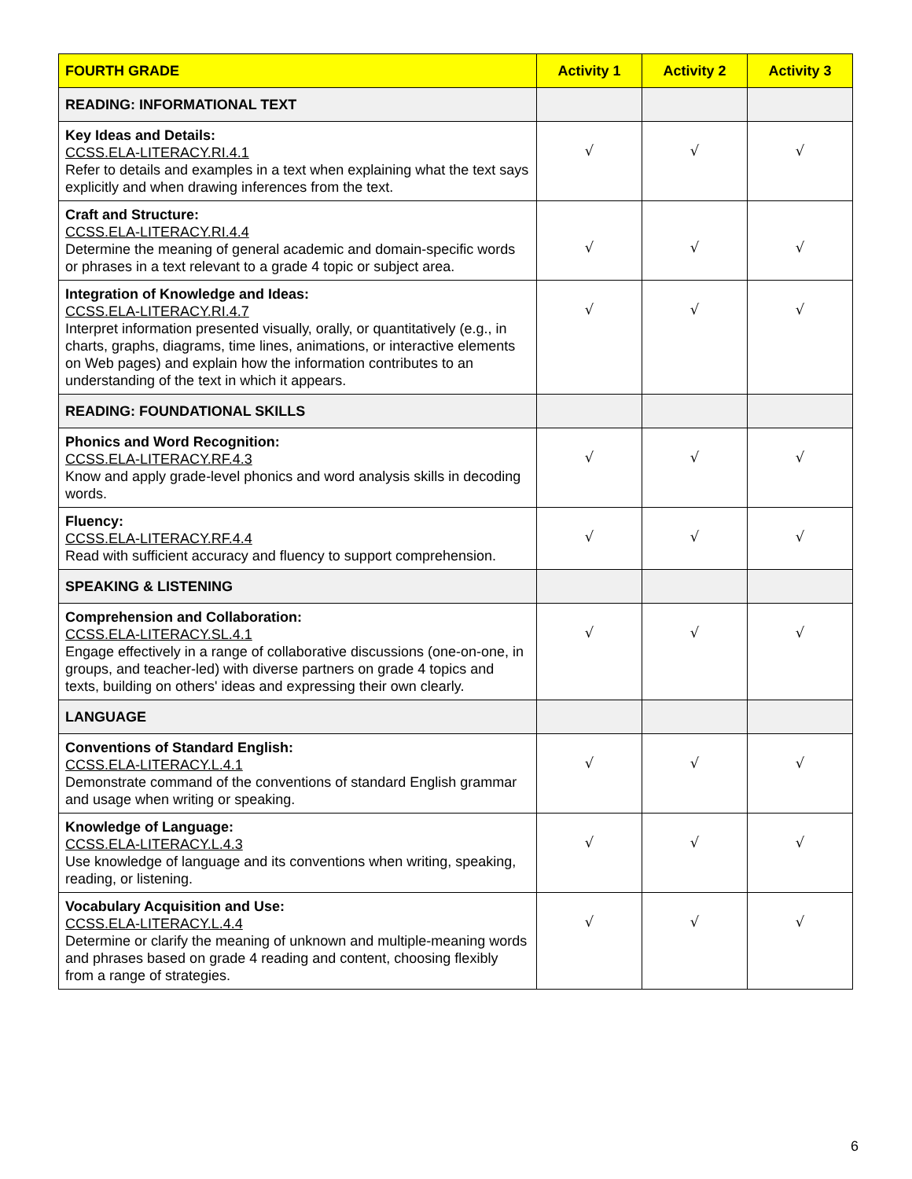| FOURTH GRADE | Activity 1 | Activity 2 | Activity 3 |
| --- | --- | --- | --- |
| READING: INFORMATIONAL TEXT | | | |
| Key Ideas and Details: CCSS.ELA-LITERACY.RI.4.1 Refer to details and examples in a text when explaining what the text says explicitly and when drawing inferences from the text. | √ | √ | √ |
| Craft and Structure: CCSS.ELA-LITERACY.RI.4.4 Determine the meaning of general academic and domain-specific words or phrases in a text relevant to a grade 4 topic or subject area. | √ | √ | √ |
| Integration of Knowledge and Ideas: CCSS.ELA-LITERACY.RI.4.7 Interpret information presented visually, orally, or quantitatively (e.g., in charts, graphs, diagrams, time lines, animations, or interactive elements on Web pages) and explain how the information contributes to an understanding of the text in which it appears. | √ | √ | √ |
| READING: FOUNDATIONAL SKILLS | | | |
| Phonics and Word Recognition: CCSS.ELA-LITERACY.RF.4.3 Know and apply grade-level phonics and word analysis skills in decoding words. | √ | √ | √ |
| Fluency: CCSS.ELA-LITERACY.RF.4.4 Read with sufficient accuracy and fluency to support comprehension. | √ | √ | √ |
| SPEAKING & LISTENING | | | |
| Comprehension and Collaboration: CCSS.ELA-LITERACY.SL.4.1 Engage effectively in a range of collaborative discussions (one-on-one, in groups, and teacher-led) with diverse partners on grade 4 topics and texts, building on others' ideas and expressing their own clearly. | √ | √ | √ |
| LANGUAGE | | | |
| Conventions of Standard English: CCSS.ELA-LITERACY.L.4.1 Demonstrate command of the conventions of standard English grammar and usage when writing or speaking. | √ | √ | √ |
| Knowledge of Language: CCSS.ELA-LITERACY.L.4.3 Use knowledge of language and its conventions when writing, speaking, reading, or listening. | √ | √ | √ |
| Vocabulary Acquisition and Use: CCSS.ELA-LITERACY.L.4.4 Determine or clarify the meaning of unknown and multiple-meaning words and phrases based on grade 4 reading and content, choosing flexibly from a range of strategies. | √ | √ | √ |
6